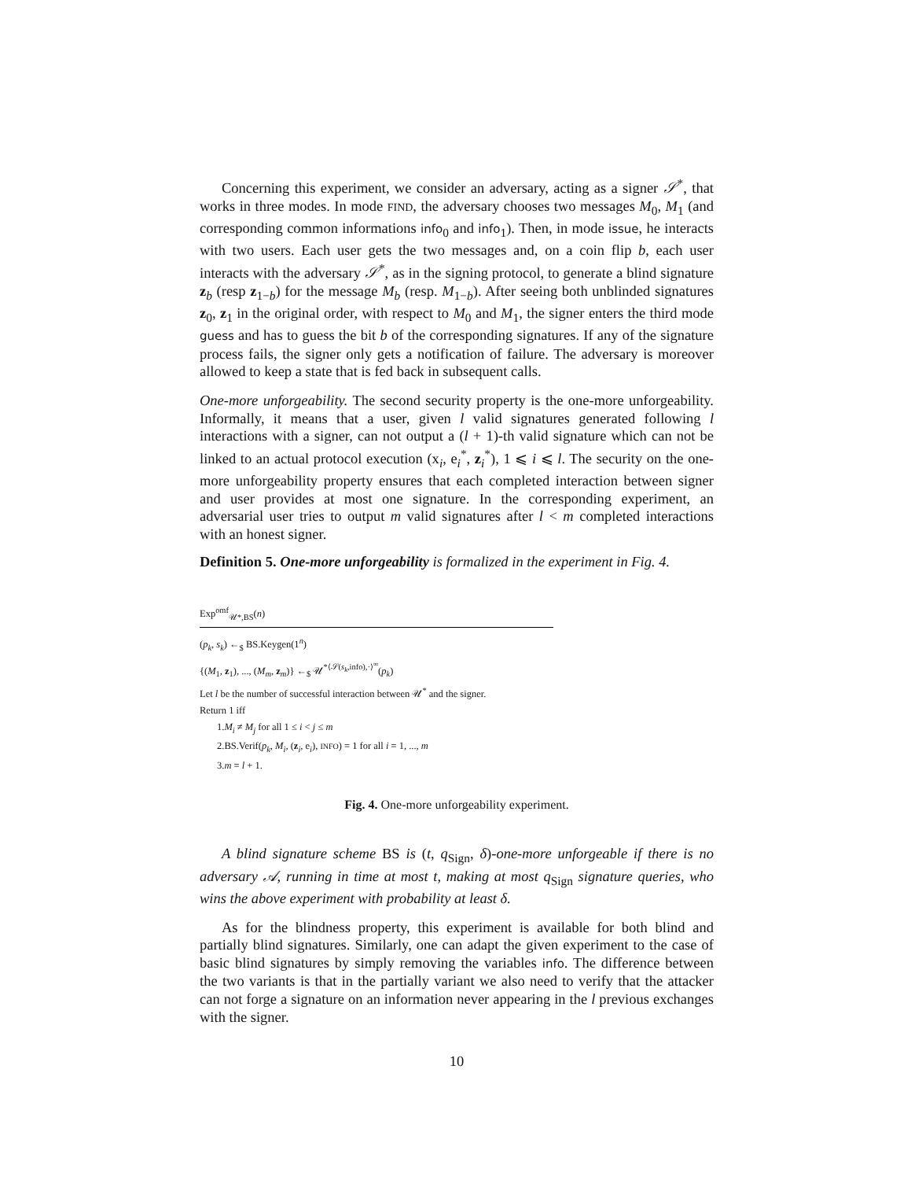Concerning this experiment, we consider an adversary, acting as a signer 𝒮<sup>*</sup>, that works in three modes. In mode FIND, the adversary chooses two messages M<sub>0</sub>, M<sub>1</sub> (and corresponding common informations info<sub>0</sub> and info<sub>1</sub>). Then, in mode issue, he interacts with two users. Each user gets the two messages and, on a coin flip b, each user interacts with the adversary 𝒮<sup>*</sup>, as in the signing protocol, to generate a blind signature z<sub>b</sub> (resp z<sub>1−b</sub>) for the message M<sub>b</sub> (resp. M<sub>1−b</sub>). After seeing both unblinded signatures z<sub>0</sub>, z<sub>1</sub> in the original order, with respect to M<sub>0</sub> and M<sub>1</sub>, the signer enters the third mode guess and has to guess the bit b of the corresponding signatures. If any of the signature process fails, the signer only gets a notification of failure. The adversary is moreover allowed to keep a state that is fed back in subsequent calls.
One-more unforgeability. The second security property is the one-more unforgeability. Informally, it means that a user, given l valid signatures generated following l interactions with a signer, can not output a (l + 1)-th valid signature which can not be linked to an actual protocol execution (x<sub>i</sub>, e<sub>i</sub><sup>*</sup>, z<sub>i</sub><sup>*</sup>), 1 ⩽ i ⩽ l. The security on the one-more unforgeability property ensures that each completed interaction between signer and user provides at most one signature. In the corresponding experiment, an adversarial user tries to output m valid signatures after l < m completed interactions with an honest signer.
Definition 5. One-more unforgeability is formalized in the experiment in Fig. 4.
Exp<sup>omf</sup><sub>𝒰*,BS</sub>(n)
(p<sub>k</sub>, s<sub>k</sub>) ←<sub>$</sub> BS.Keygen(1<sup>n</sup>)
{(M<sub>1</sub>, z<sub>1</sub>), ..., (M<sub>m</sub>, z<sub>m</sub>)} ←<sub>$</sub> 𝒰<sup>*⟨𝒮(s<sub>k</sub>,info),·⟩<sup>∞</sup></sup>(p<sub>k</sub>)
Let l be the number of successful interaction between 𝒰<sup>*</sup> and the signer.
Return 1 iff
1.M<sub>i</sub> ≠ M<sub>j</sub> for all 1 ≤ i < j ≤ m
2.BS.Verif(p<sub>k</sub>, M<sub>i</sub>, (z<sub>i</sub>, e<sub>i</sub>), INFO) = 1 for all i = 1, ..., m
3.m = l + 1.
Fig. 4. One-more unforgeability experiment.
A blind signature scheme BS is (t, q<sub>Sign</sub>, δ)-one-more unforgeable if there is no adversary 𝒜, running in time at most t, making at most q<sub>Sign</sub> signature queries, who wins the above experiment with probability at least δ.
As for the blindness property, this experiment is available for both blind and partially blind signatures. Similarly, one can adapt the given experiment to the case of basic blind signatures by simply removing the variables info. The difference between the two variants is that in the partially variant we also need to verify that the attacker can not forge a signature on an information never appearing in the l previous exchanges with the signer.
10